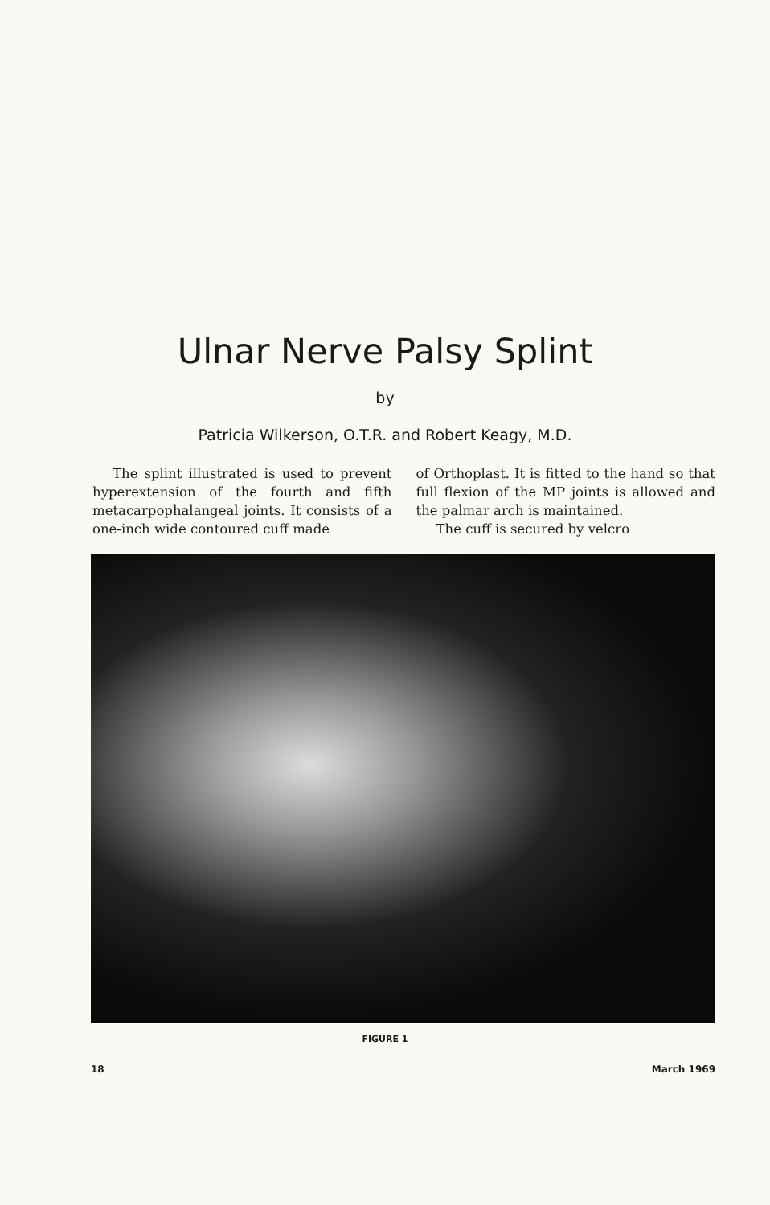Ulnar Nerve Palsy Splint
by
Patricia Wilkerson, O.T.R. and Robert Keagy, M.D.
The splint illustrated is used to prevent hyperextension of the fourth and fifth metacarpophalangeal joints. It consists of a one-inch wide contoured cuff made
of Orthoplast. It is fitted to the hand so that full flexion of the MP joints is allowed and the palmar arch is maintained.
The cuff is secured by velcro
FIGURE 1
18 March 1969